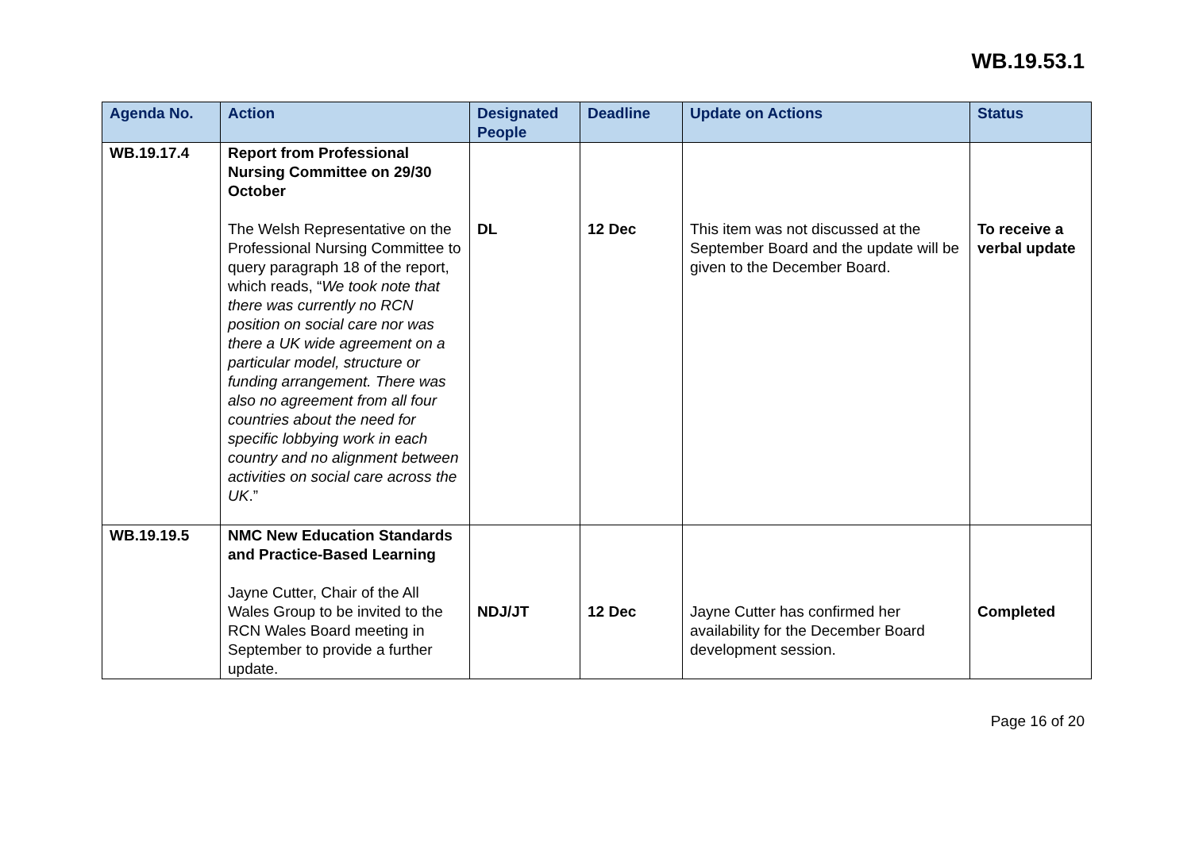WB.19.53.1
| Agenda No. | Action | Designated People | Deadline | Update on Actions | Status |
| --- | --- | --- | --- | --- | --- |
| WB.19.17.4 | Report from Professional Nursing Committee on 29/30 October The Welsh Representative on the Professional Nursing Committee to query paragraph 18 of the report, which reads, “ We took note that there was currently no RCN position on social care nor was there a UK wide agreement on a particular model, structure or funding arrangement. There was also no agreement from all four countries about the need for specific lobbying work in each country and no alignment between activities on social care across the UK .” | DL | 12 Dec | This item was not discussed at the September Board and the update will be given to the December Board. | To receive a verbal update |
| WB.19.19.5 | NMC New Education Standards and Practice-Based Learning Jayne Cutter, Chair of the All Wales Group to be invited to the RCN Wales Board meeting in September to provide a further update. | NDJ/JT | 12 Dec | Jayne Cutter has confirmed her availability for the December Board development session. | Completed |
Page 16 of 20